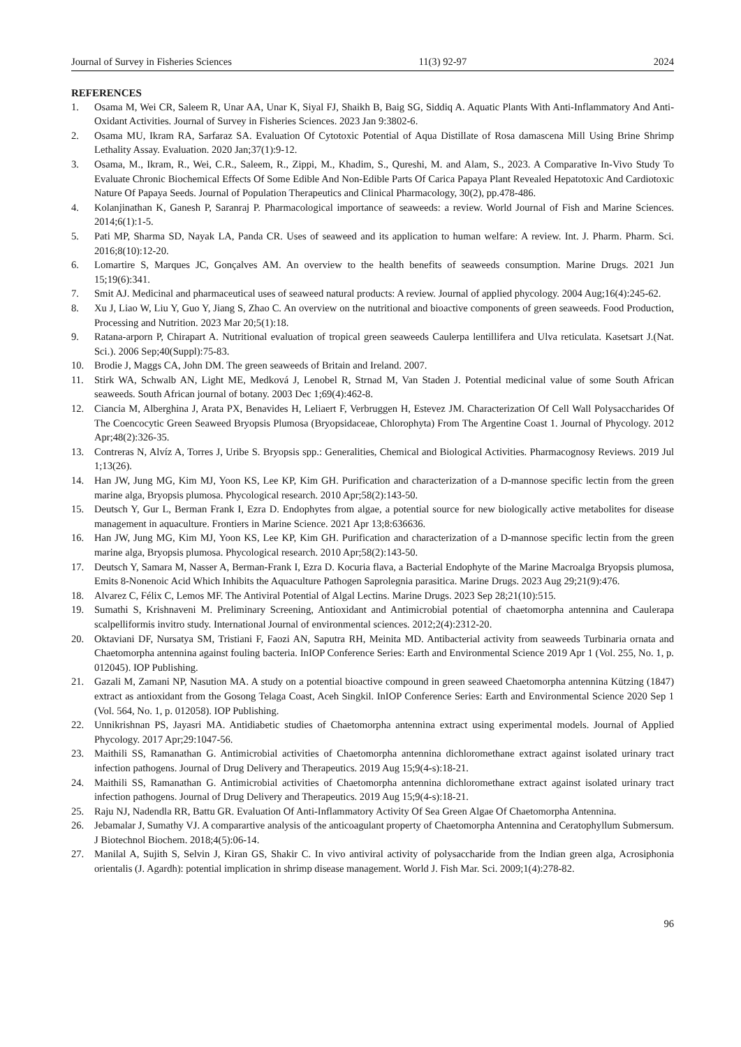Journal of Survey in Fisheries Sciences 11(3) 92-97 2024
REFERENCES
1. Osama M, Wei CR, Saleem R, Unar AA, Unar K, Siyal FJ, Shaikh B, Baig SG, Siddiq A. Aquatic Plants With Anti-Inflammatory And Anti-Oxidant Activities. Journal of Survey in Fisheries Sciences. 2023 Jan 9:3802-6.
2. Osama MU, Ikram RA, Sarfaraz SA. Evaluation Of Cytotoxic Potential of Aqua Distillate of Rosa damascena Mill Using Brine Shrimp Lethality Assay. Evaluation. 2020 Jan;37(1):9-12.
3. Osama, M., Ikram, R., Wei, C.R., Saleem, R., Zippi, M., Khadim, S., Qureshi, M. and Alam, S., 2023. A Comparative In-Vivo Study To Evaluate Chronic Biochemical Effects Of Some Edible And Non-Edible Parts Of Carica Papaya Plant Revealed Hepatotoxic And Cardiotoxic Nature Of Papaya Seeds. Journal of Population Therapeutics and Clinical Pharmacology, 30(2), pp.478-486.
4. Kolanjinathan K, Ganesh P, Saranraj P. Pharmacological importance of seaweeds: a review. World Journal of Fish and Marine Sciences. 2014;6(1):1-5.
5. Pati MP, Sharma SD, Nayak LA, Panda CR. Uses of seaweed and its application to human welfare: A review. Int. J. Pharm. Pharm. Sci. 2016;8(10):12-20.
6. Lomartire S, Marques JC, Gonçalves AM. An overview to the health benefits of seaweeds consumption. Marine Drugs. 2021 Jun 15;19(6):341.
7. Smit AJ. Medicinal and pharmaceutical uses of seaweed natural products: A review. Journal of applied phycology. 2004 Aug;16(4):245-62.
8. Xu J, Liao W, Liu Y, Guo Y, Jiang S, Zhao C. An overview on the nutritional and bioactive components of green seaweeds. Food Production, Processing and Nutrition. 2023 Mar 20;5(1):18.
9. Ratana-arporn P, Chirapart A. Nutritional evaluation of tropical green seaweeds Caulerpa lentillifera and Ulva reticulata. Kasetsart J.(Nat. Sci.). 2006 Sep;40(Suppl):75-83.
10. Brodie J, Maggs CA, John DM. The green seaweeds of Britain and Ireland. 2007.
11. Stirk WA, Schwalb AN, Light ME, Medková J, Lenobel R, Strnad M, Van Staden J. Potential medicinal value of some South African seaweeds. South African journal of botany. 2003 Dec 1;69(4):462-8.
12. Ciancia M, Alberghina J, Arata PX, Benavides H, Leliaert F, Verbruggen H, Estevez JM. Characterization Of Cell Wall Polysaccharides Of The Coencocytic Green Seaweed Bryopsis Plumosa (Bryopsidaceae, Chlorophyta) From The Argentine Coast 1. Journal of Phycology. 2012 Apr;48(2):326-35.
13. Contreras N, Alvíz A, Torres J, Uribe S. Bryopsis spp.: Generalities, Chemical and Biological Activities. Pharmacognosy Reviews. 2019 Jul 1;13(26).
14. Han JW, Jung MG, Kim MJ, Yoon KS, Lee KP, Kim GH. Purification and characterization of a D-mannose specific lectin from the green marine alga, Bryopsis plumosa. Phycological research. 2010 Apr;58(2):143-50.
15. Deutsch Y, Gur L, Berman Frank I, Ezra D. Endophytes from algae, a potential source for new biologically active metabolites for disease management in aquaculture. Frontiers in Marine Science. 2021 Apr 13;8:636636.
16. Han JW, Jung MG, Kim MJ, Yoon KS, Lee KP, Kim GH. Purification and characterization of a D-mannose specific lectin from the green marine alga, Bryopsis plumosa. Phycological research. 2010 Apr;58(2):143-50.
17. Deutsch Y, Samara M, Nasser A, Berman-Frank I, Ezra D. Kocuria flava, a Bacterial Endophyte of the Marine Macroalga Bryopsis plumosa, Emits 8-Nonenoic Acid Which Inhibits the Aquaculture Pathogen Saprolegnia parasitica. Marine Drugs. 2023 Aug 29;21(9):476.
18. Alvarez C, Félix C, Lemos MF. The Antiviral Potential of Algal Lectins. Marine Drugs. 2023 Sep 28;21(10):515.
19. Sumathi S, Krishnaveni M. Preliminary Screening, Antioxidant and Antimicrobial potential of chaetomorpha antennina and Caulerapa scalpelliformis invitro study. International Journal of environmental sciences. 2012;2(4):2312-20.
20. Oktaviani DF, Nursatya SM, Tristiani F, Faozi AN, Saputra RH, Meinita MD. Antibacterial activity from seaweeds Turbinaria ornata and Chaetomorpha antennina against fouling bacteria. InIOP Conference Series: Earth and Environmental Science 2019 Apr 1 (Vol. 255, No. 1, p. 012045). IOP Publishing.
21. Gazali M, Zamani NP, Nasution MA. A study on a potential bioactive compound in green seaweed Chaetomorpha antennina Kützing (1847) extract as antioxidant from the Gosong Telaga Coast, Aceh Singkil. InIOP Conference Series: Earth and Environmental Science 2020 Sep 1 (Vol. 564, No. 1, p. 012058). IOP Publishing.
22. Unnikrishnan PS, Jayasri MA. Antidiabetic studies of Chaetomorpha antennina extract using experimental models. Journal of Applied Phycology. 2017 Apr;29:1047-56.
23. Maithili SS, Ramanathan G. Antimicrobial activities of Chaetomorpha antennina dichloromethane extract against isolated urinary tract infection pathogens. Journal of Drug Delivery and Therapeutics. 2019 Aug 15;9(4-s):18-21.
24. Maithili SS, Ramanathan G. Antimicrobial activities of Chaetomorpha antennina dichloromethane extract against isolated urinary tract infection pathogens. Journal of Drug Delivery and Therapeutics. 2019 Aug 15;9(4-s):18-21.
25. Raju NJ, Nadendla RR, Battu GR. Evaluation Of Anti-Inflammatory Activity Of Sea Green Algae Of Chaetomorpha Antennina.
26. Jebamalar J, Sumathy VJ. A comparartive analysis of the anticoagulant property of Chaetomorpha Antennina and Ceratophyllum Submersum. J Biotechnol Biochem. 2018;4(5):06-14.
27. Manilal A, Sujith S, Selvin J, Kiran GS, Shakir C. In vivo antiviral activity of polysaccharide from the Indian green alga, Acrosiphonia orientalis (J. Agardh): potential implication in shrimp disease management. World J. Fish Mar. Sci. 2009;1(4):278-82.
96